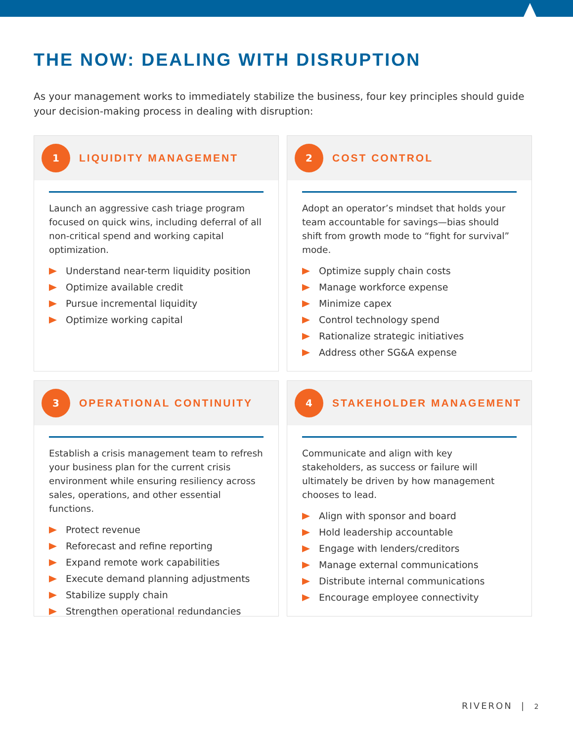THE NOW: DEALING WITH DISRUPTION
As your management works to immediately stabilize the business, four key principles should guide your decision-making process in dealing with disruption:
1
LIQUIDITY MANAGEMENT
Launch an aggressive cash triage program focused on quick wins, including deferral of all non-critical spend and working capital optimization.
Understand near-term liquidity position
Optimize available credit
Pursue incremental liquidity
Optimize working capital
2
COST CONTROL
Adopt an operator’s mindset that holds your team accountable for savings—bias should shift from growth mode to “fight for survival” mode.
Optimize supply chain costs
Manage workforce expense
Minimize capex
Control technology spend
Rationalize strategic initiatives
Address other SG&A expense
3
OPERATIONAL CONTINUITY
Establish a crisis management team to refresh your business plan for the current crisis environment while ensuring resiliency across sales, operations, and other essential functions.
Protect revenue
Reforecast and refine reporting
Expand remote work capabilities
Execute demand planning adjustments
Stabilize supply chain
Strengthen operational redundancies
4
STAKEHOLDER MANAGEMENT
Communicate and align with key stakeholders, as success or failure will ultimately be driven by how management chooses to lead.
Align with sponsor and board
Hold leadership accountable
Engage with lenders/creditors
Manage external communications
Distribute internal communications
Encourage employee connectivity
RIVERON | 2